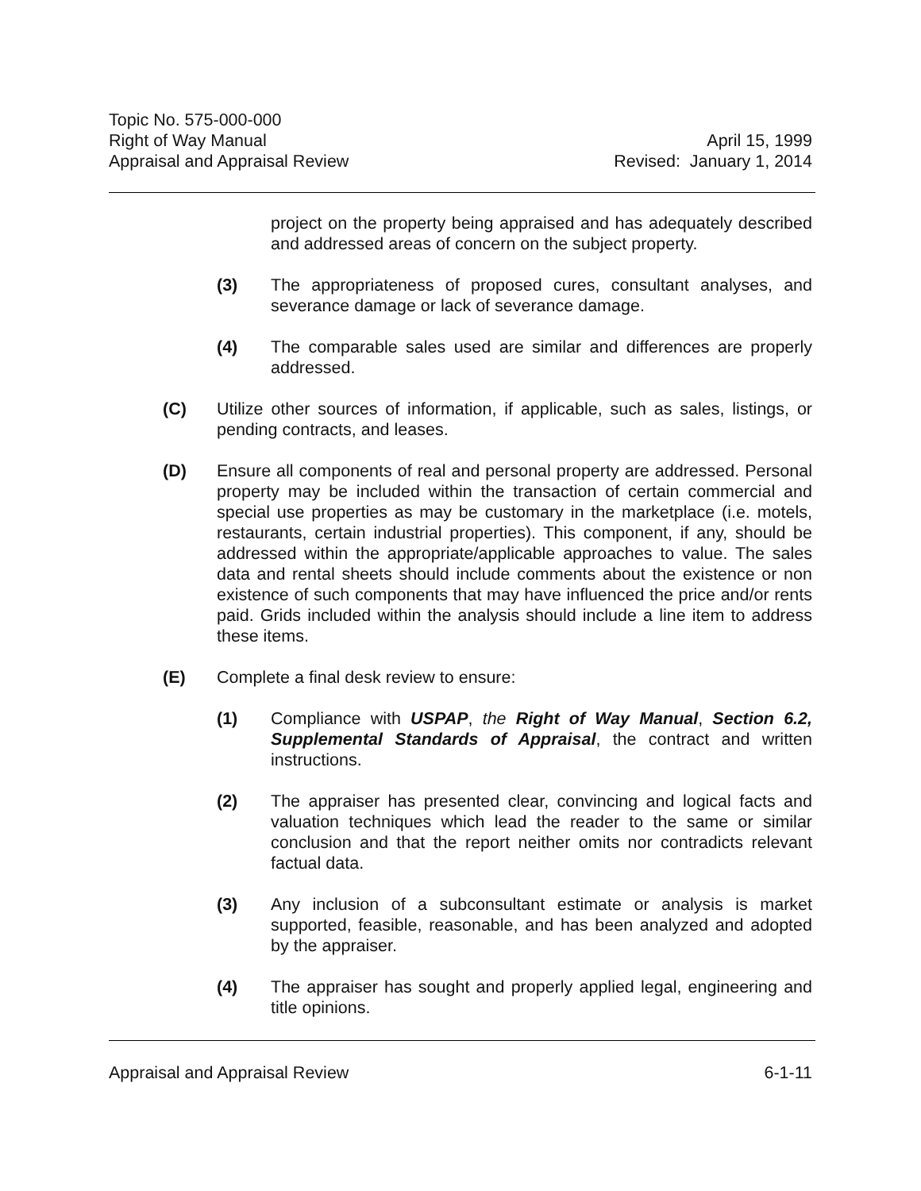Topic No. 575-000-000
Right of Way Manual April 15, 1999
Appraisal and Appraisal Review Revised: January 1, 2014
project on the property being appraised and has adequately described and addressed areas of concern on the subject property.
(3) The appropriateness of proposed cures, consultant analyses, and severance damage or lack of severance damage.
(4) The comparable sales used are similar and differences are properly addressed.
(C) Utilize other sources of information, if applicable, such as sales, listings, or pending contracts, and leases.
(D) Ensure all components of real and personal property are addressed. Personal property may be included within the transaction of certain commercial and special use properties as may be customary in the marketplace (i.e. motels, restaurants, certain industrial properties). This component, if any, should be addressed within the appropriate/applicable approaches to value. The sales data and rental sheets should include comments about the existence or non existence of such components that may have influenced the price and/or rents paid. Grids included within the analysis should include a line item to address these items.
(E) Complete a final desk review to ensure:
(1) Compliance with USPAP, the Right of Way Manual, Section 6.2, Supplemental Standards of Appraisal, the contract and written instructions.
(2) The appraiser has presented clear, convincing and logical facts and valuation techniques which lead the reader to the same or similar conclusion and that the report neither omits nor contradicts relevant factual data.
(3) Any inclusion of a subconsultant estimate or analysis is market supported, feasible, reasonable, and has been analyzed and adopted by the appraiser.
(4) The appraiser has sought and properly applied legal, engineering and title opinions.
Appraisal and Appraisal Review 6-1-11